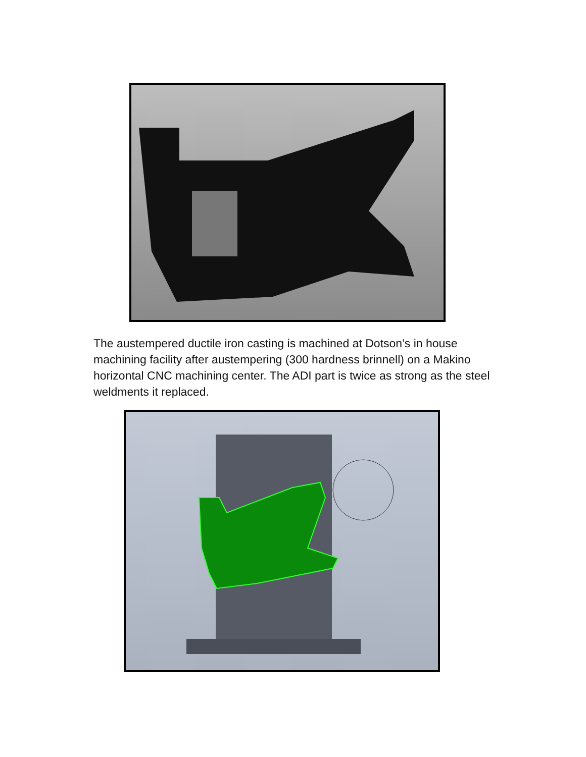The austempered ductile iron casting is machined at Dotson’s in house machining facility after austempering (300 hardness brinnell) on a Makino horizontal CNC machining center. The ADI part is twice as strong as the steel weldments it replaced.